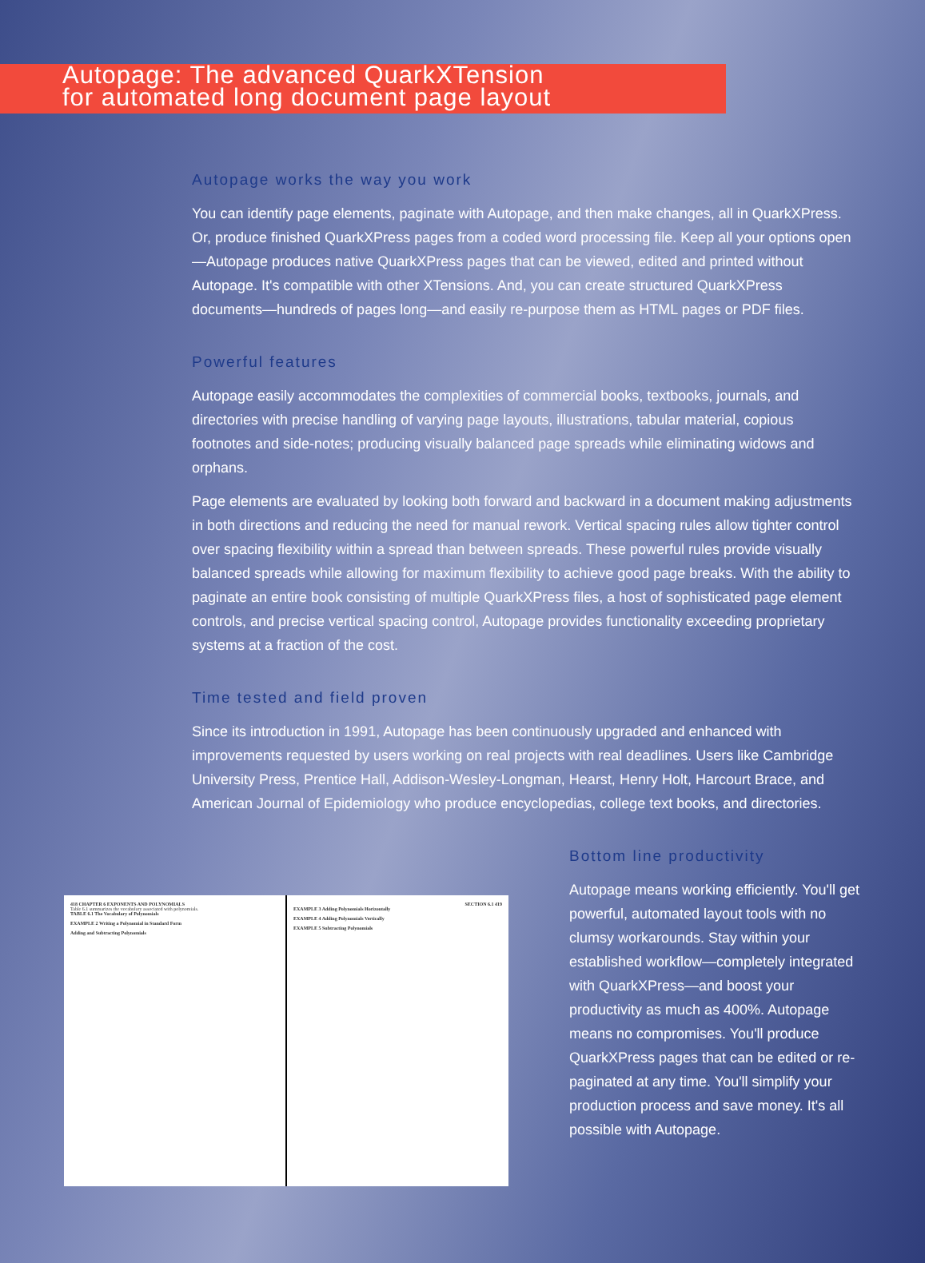Autopage: The advanced QuarkXTension
for automated long document page layout
Autopage works the way you work
You can identify page elements, paginate with Autopage, and then make changes, all in QuarkXPress. Or, produce finished QuarkXPress pages from a coded word processing file. Keep all your options open—Autopage produces native QuarkXPress pages that can be viewed, edited and printed without Autopage. It's compatible with other XTensions. And, you can create structured QuarkXPress documents—hundreds of pages long—and easily re-purpose them as HTML pages or PDF files.
Powerful features
Autopage easily accommodates the complexities of commercial books, textbooks, journals, and directories with precise handling of varying page layouts, illustrations, tabular material, copious footnotes and side-notes; producing visually balanced page spreads while eliminating widows and orphans.
Page elements are evaluated by looking both forward and backward in a document making adjustments in both directions and reducing the need for manual rework. Vertical spacing rules allow tighter control over spacing flexibility within a spread than between spreads. These powerful rules provide visually balanced spreads while allowing for maximum flexibility to achieve good page breaks. With the ability to paginate an entire book consisting of multiple QuarkXPress files, a host of sophisticated page element controls, and precise vertical spacing control, Autopage provides functionality exceeding proprietary systems at a fraction of the cost.
Time tested and field proven
Since its introduction in 1991, Autopage has been continuously upgraded and enhanced with improvements requested by users working on real projects with real deadlines. Users like Cambridge University Press, Prentice Hall, Addison-Wesley-Longman, Hearst, Henry Holt, Harcourt Brace, and American Journal of Epidemiology who produce encyclopedias, college text books, and directories.
418 CHAPTER 6 EXPONENTS AND POLYNOMIALS
Table 6.1 summarizes the vocabulary associated with polynomials.
TABLE 6.1 The Vocabulary of Polynomials
EXAMPLE 2 Writing a Polynomial in Standard Form
Adding and Subtracting Polynomials
SECTION 6.1 419
EXAMPLE 3 Adding Polynomials Horizontally
EXAMPLE 4 Adding Polynomials Vertically
EXAMPLE 5 Subtracting Polynomials
Bottom line productivity
Autopage means working efficiently. You'll get powerful, automated layout tools with no clumsy workarounds. Stay within your established workflow—completely integrated with QuarkXPress—and boost your productivity as much as 400%. Autopage means no compromises. You'll produce QuarkXPress pages that can be edited or re-paginated at any time. You'll simplify your production process and save money. It's all possible with Autopage.